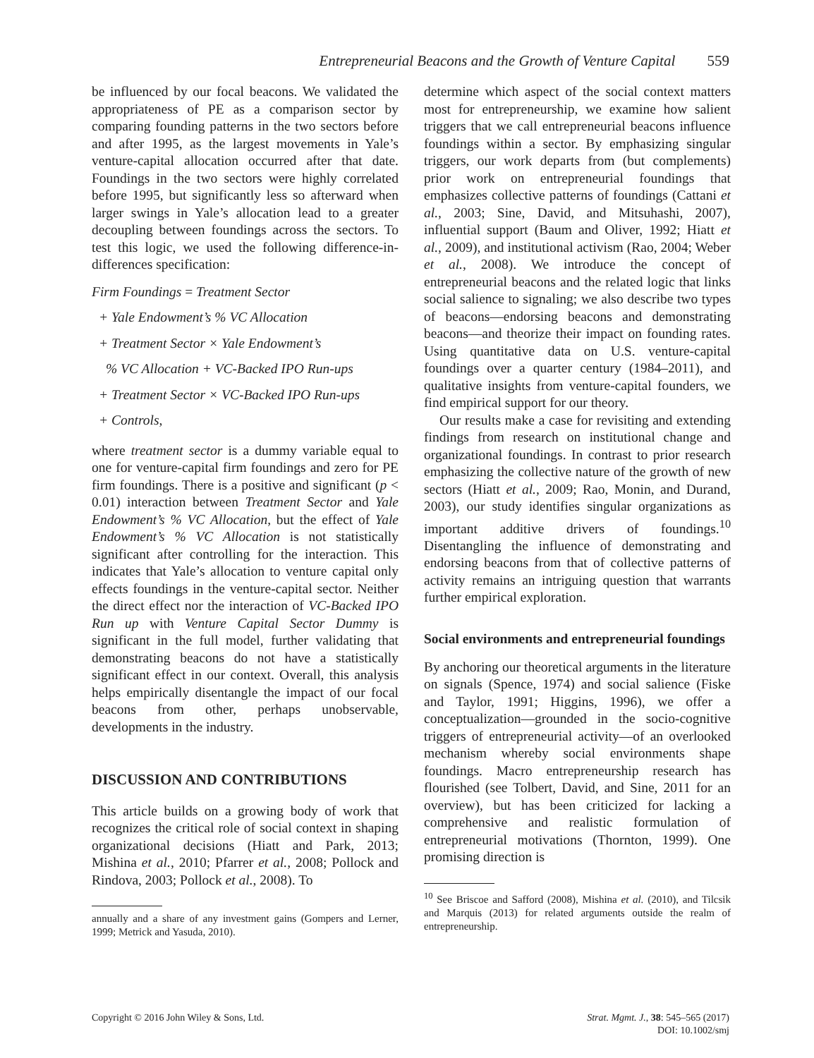Entrepreneurial Beacons and the Growth of Venture Capital 559
be influenced by our focal beacons. We validated the appropriateness of PE as a comparison sector by comparing founding patterns in the two sectors before and after 1995, as the largest movements in Yale’s venture-capital allocation occurred after that date. Foundings in the two sectors were highly correlated before 1995, but significantly less so afterward when larger swings in Yale’s allocation lead to a greater decoupling between foundings across the sectors. To test this logic, we used the following difference-in-differences specification:
Firm Foundings = Treatment Sector
+ Yale Endowment’s % VC Allocation
+ Treatment Sector × Yale Endowment’s
% VC Allocation + VC-Backed IPO Run-ups
+ Treatment Sector × VC-Backed IPO Run-ups
+ Controls,
where treatment sector is a dummy variable equal to one for venture-capital firm foundings and zero for PE firm foundings. There is a positive and significant (p < 0.01) interaction between Treatment Sector and Yale Endowment’s % VC Allocation, but the effect of Yale Endowment’s % VC Allocation is not statistically significant after controlling for the interaction. This indicates that Yale’s allocation to venture capital only effects foundings in the venture-capital sector. Neither the direct effect nor the interaction of VC-Backed IPO Run up with Venture Capital Sector Dummy is significant in the full model, further validating that demonstrating beacons do not have a statistically significant effect in our context. Overall, this analysis helps empirically disentangle the impact of our focal beacons from other, perhaps unobservable, developments in the industry.
DISCUSSION AND CONTRIBUTIONS
This article builds on a growing body of work that recognizes the critical role of social context in shaping organizational decisions (Hiatt and Park, 2013; Mishina et al., 2010; Pfarrer et al., 2008; Pollock and Rindova, 2003; Pollock et al., 2008). To
annually and a share of any investment gains (Gompers and Lerner, 1999; Metrick and Yasuda, 2010).
determine which aspect of the social context matters most for entrepreneurship, we examine how salient triggers that we call entrepreneurial beacons influence foundings within a sector. By emphasizing singular triggers, our work departs from (but complements) prior work on entrepreneurial foundings that emphasizes collective patterns of foundings (Cattani et al., 2003; Sine, David, and Mitsuhashi, 2007), influential support (Baum and Oliver, 1992; Hiatt et al., 2009), and institutional activism (Rao, 2004; Weber et al., 2008). We introduce the concept of entrepreneurial beacons and the related logic that links social salience to signaling; we also describe two types of beacons—endorsing beacons and demonstrating beacons—and theorize their impact on founding rates. Using quantitative data on U.S. venture-capital foundings over a quarter century (1984–2011), and qualitative insights from venture-capital founders, we find empirical support for our theory.
Our results make a case for revisiting and extending findings from research on institutional change and organizational foundings. In contrast to prior research emphasizing the collective nature of the growth of new sectors (Hiatt et al., 2009; Rao, Monin, and Durand, 2003), our study identifies singular organizations as important additive drivers of foundings.<sup>10</sup> Disentangling the influence of demonstrating and endorsing beacons from that of collective patterns of activity remains an intriguing question that warrants further empirical exploration.
Social environments and entrepreneurial foundings
By anchoring our theoretical arguments in the literature on signals (Spence, 1974) and social salience (Fiske and Taylor, 1991; Higgins, 1996), we offer a conceptualization—grounded in the socio-cognitive triggers of entrepreneurial activity—of an overlooked mechanism whereby social environments shape foundings. Macro entrepreneurship research has flourished (see Tolbert, David, and Sine, 2011 for an overview), but has been criticized for lacking a comprehensive and realistic formulation of entrepreneurial motivations (Thornton, 1999). One promising direction is
<sup>10</sup> See Briscoe and Safford (2008), Mishina et al. (2010), and Tilcsik and Marquis (2013) for related arguments outside the realm of entrepreneurship.
Copyright © 2016 John Wiley & Sons, Ltd.
Strat. Mgmt. J., 38: 545–565 (2017)
DOI: 10.1002/smj